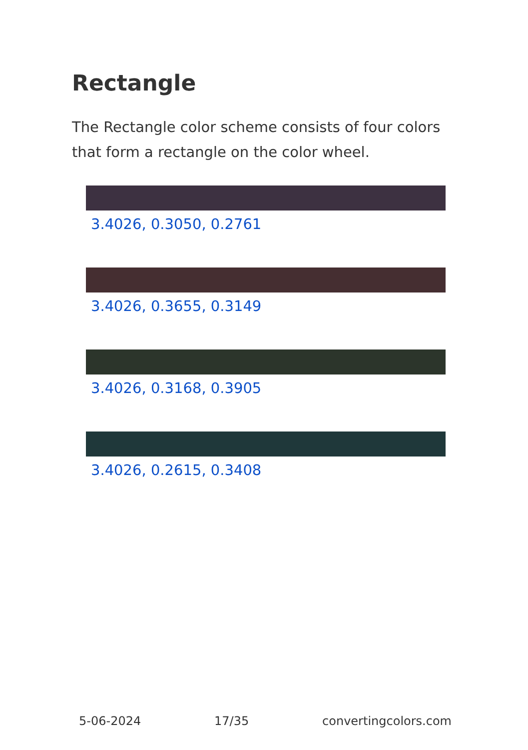Rectangle
The Rectangle color scheme consists of four colors that form a rectangle on the color wheel.
3.4026, 0.3050, 0.2761
3.4026, 0.3655, 0.3149
3.4026, 0.3168, 0.3905
3.4026, 0.2615, 0.3408
5-06-2024 17/35 convertingcolors.com